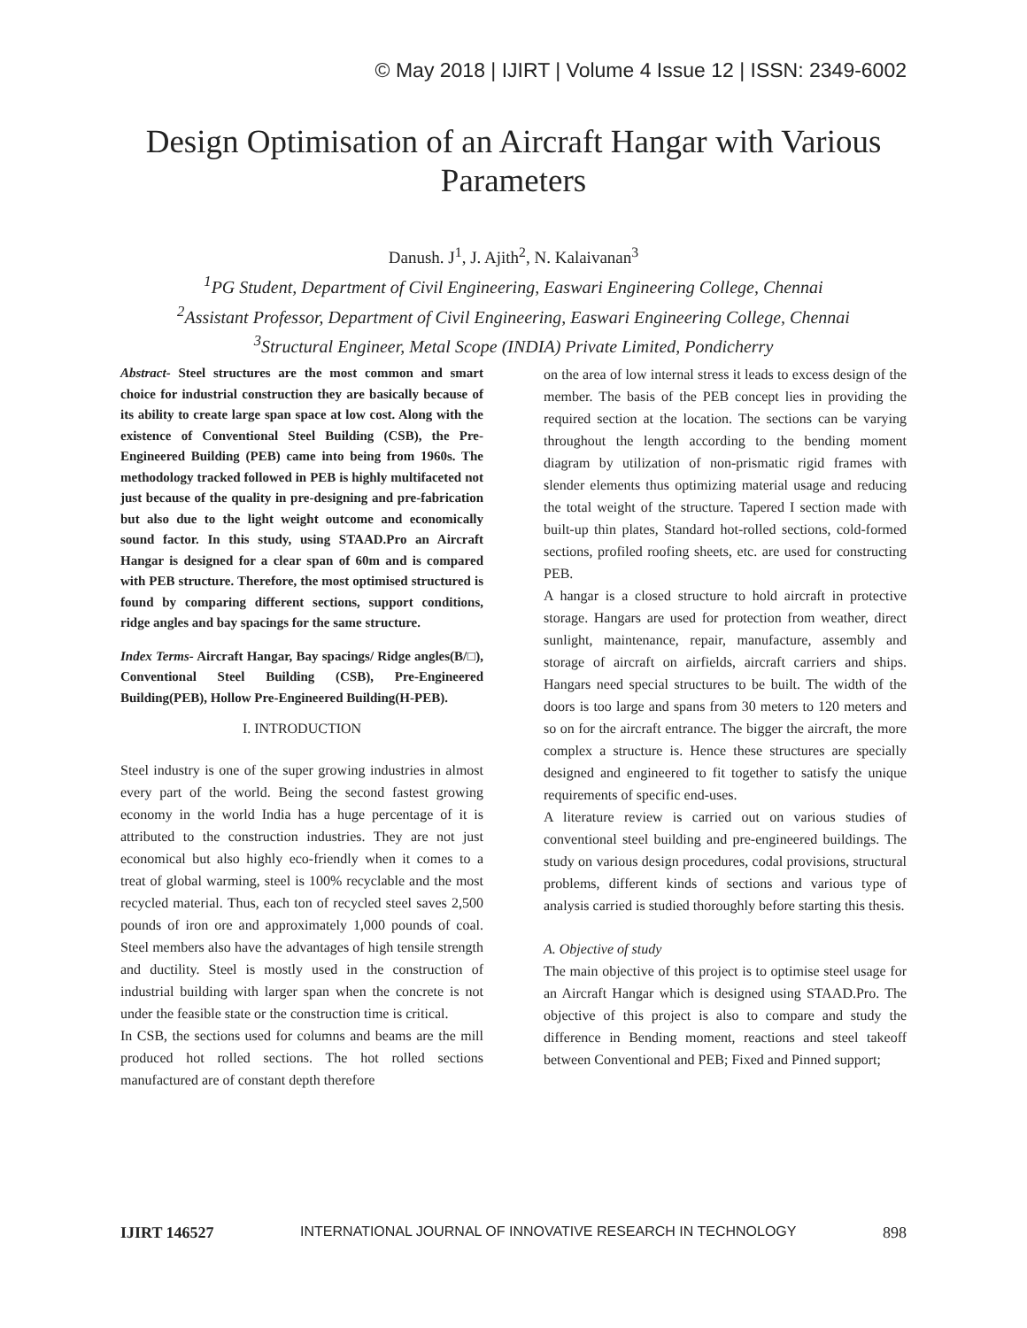© May 2018 | IJIRT | Volume 4 Issue 12 | ISSN: 2349-6002
Design Optimisation of an Aircraft Hangar with Various Parameters
Danush. J<sup>1</sup>, J. Ajith<sup>2</sup>, N. Kalaivanan<sup>3</sup>
<sup>1</sup> PG Student, Department of Civil Engineering, Easwari Engineering College, Chennai
<sup>2</sup> Assistant Professor, Department of Civil Engineering, Easwari Engineering College, Chennai
<sup>3</sup> Structural Engineer, Metal Scope (INDIA) Private Limited, Pondicherry
Abstract- Steel structures are the most common and smart choice for industrial construction they are basically because of its ability to create large span space at low cost. Along with the existence of Conventional Steel Building (CSB), the Pre-Engineered Building (PEB) came into being from 1960s. The methodology tracked followed in PEB is highly multifaceted not just because of the quality in pre-designing and pre-fabrication but also due to the light weight outcome and economically sound factor. In this study, using STAAD.Pro an Aircraft Hangar is designed for a clear span of 60m and is compared with PEB structure. Therefore, the most optimised structured is found by comparing different sections, support conditions, ridge angles and bay spacings for the same structure.
Index Terms- Aircraft Hangar, Bay spacings/ Ridge angles(B/□), Conventional Steel Building (CSB), Pre-Engineered Building(PEB), Hollow Pre-Engineered Building(H-PEB).
I. INTRODUCTION
Steel industry is one of the super growing industries in almost every part of the world. Being the second fastest growing economy in the world India has a huge percentage of it is attributed to the construction industries. They are not just economical but also highly eco-friendly when it comes to a treat of global warming, steel is 100% recyclable and the most recycled material. Thus, each ton of recycled steel saves 2,500 pounds of iron ore and approximately 1,000 pounds of coal. Steel members also have the advantages of high tensile strength and ductility. Steel is mostly used in the construction of industrial building with larger span when the concrete is not under the feasible state or the construction time is critical.
In CSB, the sections used for columns and beams are the mill produced hot rolled sections. The hot rolled sections manufactured are of constant depth therefore
on the area of low internal stress it leads to excess design of the member. The basis of the PEB concept lies in providing the required section at the location. The sections can be varying throughout the length according to the bending moment diagram by utilization of non-prismatic rigid frames with slender elements thus optimizing material usage and reducing the total weight of the structure. Tapered I section made with built-up thin plates, Standard hot-rolled sections, cold-formed sections, profiled roofing sheets, etc. are used for constructing PEB.
A hangar is a closed structure to hold aircraft in protective storage. Hangars are used for protection from weather, direct sunlight, maintenance, repair, manufacture, assembly and storage of aircraft on airfields, aircraft carriers and ships. Hangars need special structures to be built. The width of the doors is too large and spans from 30 meters to 120 meters and so on for the aircraft entrance. The bigger the aircraft, the more complex a structure is. Hence these structures are specially designed and engineered to fit together to satisfy the unique requirements of specific end-uses.
A literature review is carried out on various studies of conventional steel building and pre-engineered buildings. The study on various design procedures, codal provisions, structural problems, different kinds of sections and various type of analysis carried is studied thoroughly before starting this thesis.
A. Objective of study
The main objective of this project is to optimise steel usage for an Aircraft Hangar which is designed using STAAD.Pro. The objective of this project is also to compare and study the difference in Bending moment, reactions and steel takeoff between Conventional and PEB; Fixed and Pinned support;
IJIRT 146527 INTERNATIONAL JOURNAL OF INNOVATIVE RESEARCH IN TECHNOLOGY 898